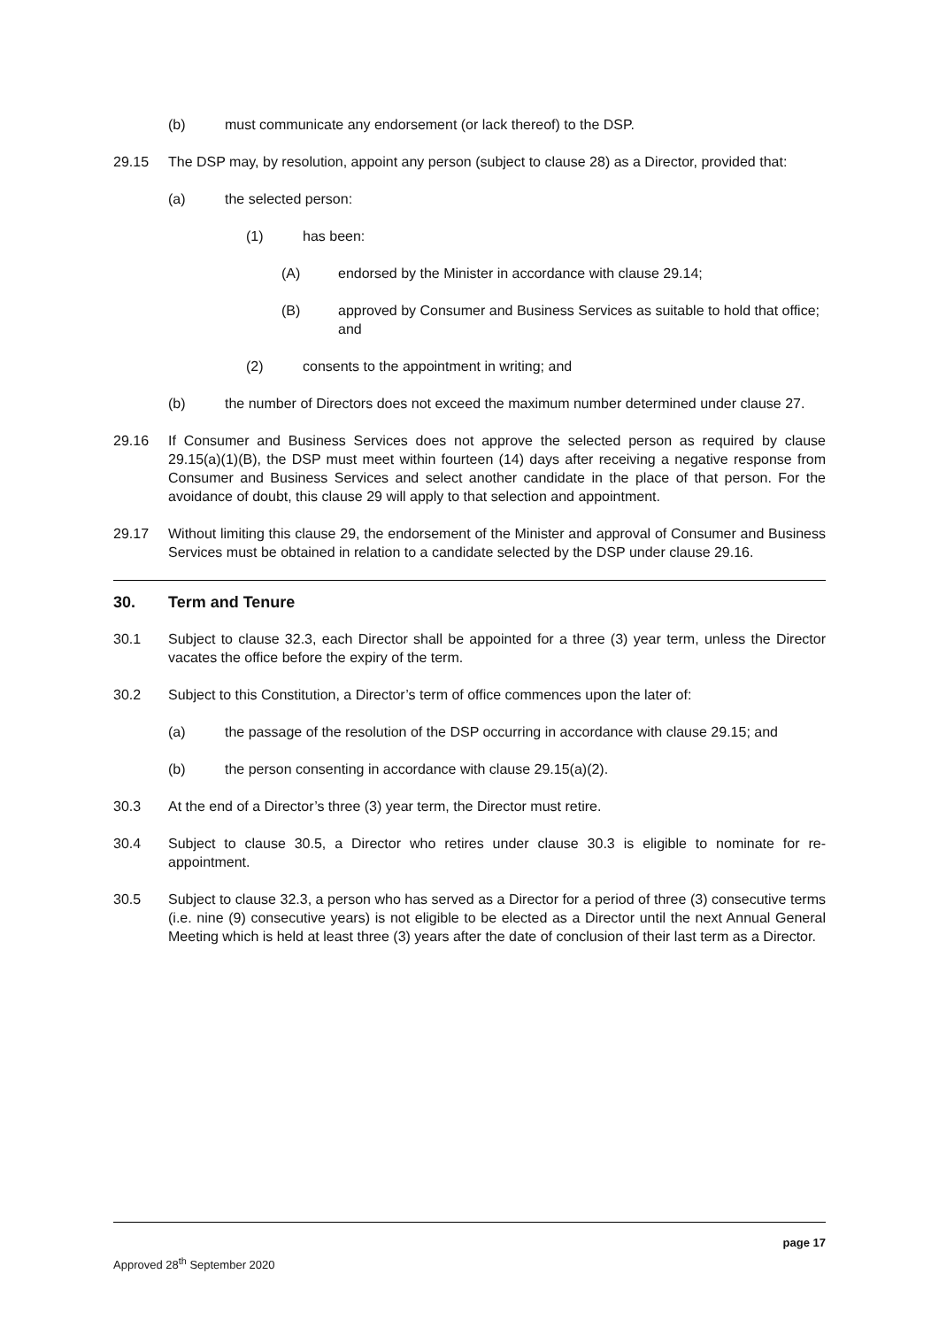(b) must communicate any endorsement (or lack thereof) to the DSP.
29.15 The DSP may, by resolution, appoint any person (subject to clause 28) as a Director, provided that:
(a) the selected person:
(1) has been:
(A) endorsed by the Minister in accordance with clause 29.14;
(B) approved by Consumer and Business Services as suitable to hold that office; and
(2) consents to the appointment in writing; and
(b) the number of Directors does not exceed the maximum number determined under clause 27.
29.16 If Consumer and Business Services does not approve the selected person as required by clause 29.15(a)(1)(B), the DSP must meet within fourteen (14) days after receiving a negative response from Consumer and Business Services and select another candidate in the place of that person. For the avoidance of doubt, this clause 29 will apply to that selection and appointment.
29.17 Without limiting this clause 29, the endorsement of the Minister and approval of Consumer and Business Services must be obtained in relation to a candidate selected by the DSP under clause 29.16.
30. Term and Tenure
30.1 Subject to clause 32.3, each Director shall be appointed for a three (3) year term, unless the Director vacates the office before the expiry of the term.
30.2 Subject to this Constitution, a Director’s term of office commences upon the later of:
(a) the passage of the resolution of the DSP occurring in accordance with clause 29.15; and
(b) the person consenting in accordance with clause 29.15(a)(2).
30.3 At the end of a Director’s three (3) year term, the Director must retire.
30.4 Subject to clause 30.5, a Director who retires under clause 30.3 is eligible to nominate for re-appointment.
30.5 Subject to clause 32.3, a person who has served as a Director for a period of three (3) consecutive terms (i.e. nine (9) consecutive years) is not eligible to be elected as a Director until the next Annual General Meeting which is held at least three (3) years after the date of conclusion of their last term as a Director.
page 17
Approved 28<sup>th</sup> September 2020